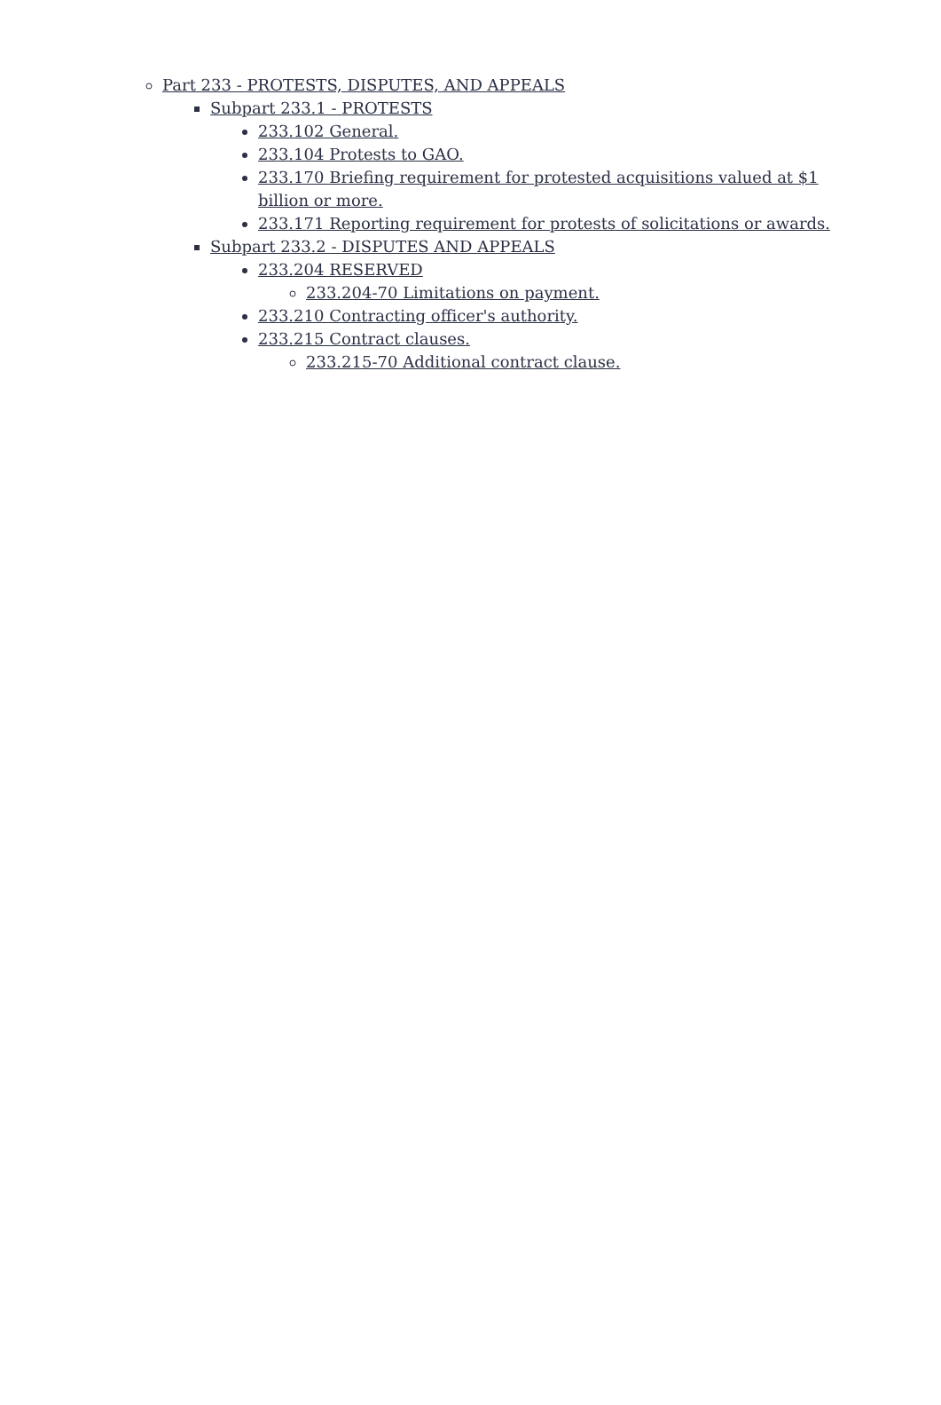Part 233 - PROTESTS, DISPUTES, AND APPEALS
Subpart 233.1 - PROTESTS
233.102 General.
233.104 Protests to GAO.
233.170 Briefing requirement for protested acquisitions valued at $1 billion or more.
233.171 Reporting requirement for protests of solicitations or awards.
Subpart 233.2 - DISPUTES AND APPEALS
233.204 RESERVED
233.204-70 Limitations on payment.
233.210 Contracting officer's authority.
233.215 Contract clauses.
233.215-70 Additional contract clause.